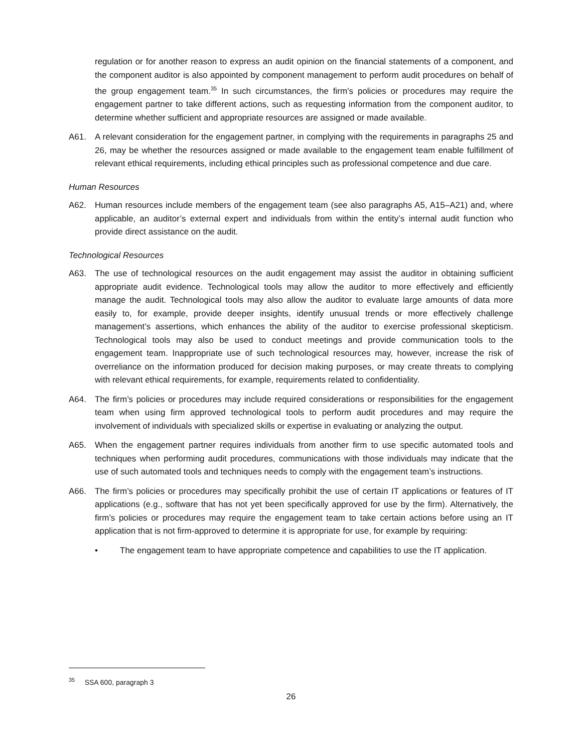regulation or for another reason to express an audit opinion on the financial statements of a component, and the component auditor is also appointed by component management to perform audit procedures on behalf of the group engagement team.<sup>35</sup> In such circumstances, the firm’s policies or procedures may require the engagement partner to take different actions, such as requesting information from the component auditor, to determine whether sufficient and appropriate resources are assigned or made available.
A61. A relevant consideration for the engagement partner, in complying with the requirements in paragraphs 25 and 26, may be whether the resources assigned or made available to the engagement team enable fulfillment of relevant ethical requirements, including ethical principles such as professional competence and due care.
Human Resources
A62. Human resources include members of the engagement team (see also paragraphs A5, A15–A21) and, where applicable, an auditor’s external expert and individuals from within the entity’s internal audit function who provide direct assistance on the audit.
Technological Resources
A63. The use of technological resources on the audit engagement may assist the auditor in obtaining sufficient appropriate audit evidence. Technological tools may allow the auditor to more effectively and efficiently manage the audit. Technological tools may also allow the auditor to evaluate large amounts of data more easily to, for example, provide deeper insights, identify unusual trends or more effectively challenge management’s assertions, which enhances the ability of the auditor to exercise professional skepticism. Technological tools may also be used to conduct meetings and provide communication tools to the engagement team. Inappropriate use of such technological resources may, however, increase the risk of overreliance on the information produced for decision making purposes, or may create threats to complying with relevant ethical requirements, for example, requirements related to confidentiality.
A64. The firm’s policies or procedures may include required considerations or responsibilities for the engagement team when using firm approved technological tools to perform audit procedures and may require the involvement of individuals with specialized skills or expertise in evaluating or analyzing the output.
A65. When the engagement partner requires individuals from another firm to use specific automated tools and techniques when performing audit procedures, communications with those individuals may indicate that the use of such automated tools and techniques needs to comply with the engagement team’s instructions.
A66. The firm’s policies or procedures may specifically prohibit the use of certain IT applications or features of IT applications (e.g., software that has not yet been specifically approved for use by the firm). Alternatively, the firm’s policies or procedures may require the engagement team to take certain actions before using an IT application that is not firm-approved to determine it is appropriate for use, for example by requiring:
• The engagement team to have appropriate competence and capabilities to use the IT application.
<sup>35</sup> SSA 600, paragraph 3
26